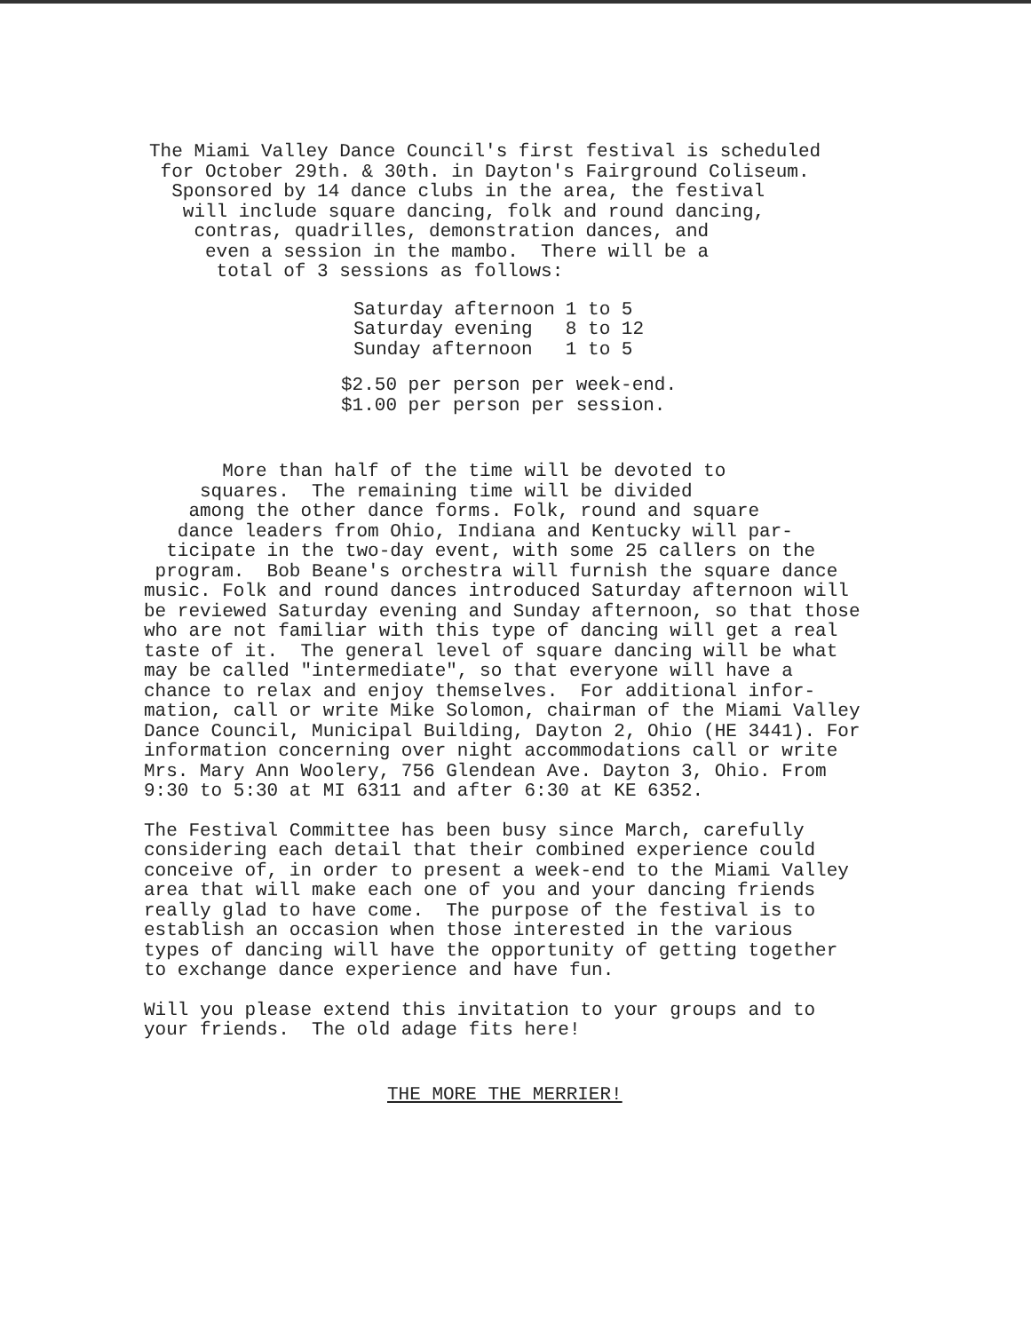The Miami Valley Dance Council's first festival is scheduled for October 29th. & 30th. in Dayton's Fairground Coliseum. Sponsored by 14 dance clubs in the area, the festival will include square dancing, folk and round dancing, contras, quadrilles, demonstration dances, and even a session in the mambo. There will be a total of 3 sessions as follows:
| Saturday afternoon | 1 to 5 |
| Saturday evening | 8 to 12 |
| Sunday afternoon | 1 to 5 |
$2.50 per person per week-end. $1.00 per person per session.
More than half of the time will be devoted to squares. The remaining time will be divided among the other dance forms. Folk, round and square dance leaders from Ohio, Indiana and Kentucky will par- ticipate in the two-day event, with some 25 callers on the program. Bob Beane's orchestra will furnish the square dance music. Folk and round dances introduced Saturday afternoon will be reviewed Saturday evening and Sunday afternoon, so that those who are not familiar with this type of dancing will get a real taste of it. The general level of square dancing will be what may be called "intermediate", so that everyone will have a chance to relax and enjoy themselves. For additional infor- mation, call or write Mike Solomon, chairman of the Miami Valley Dance Council, Municipal Building, Dayton 2, Ohio (HE 3441). For information concerning over night accommodations call or write Mrs. Mary Ann Woolery, 756 Glendean Ave. Dayton 3, Ohio. From 9:30 to 5:30 at MI 6311 and after 6:30 at KE 6352.
The Festival Committee has been busy since March, carefully considering each detail that their combined experience could conceive of, in order to present a week-end to the Miami Valley area that will make each one of you and your dancing friends really glad to have come. The purpose of the festival is to establish an occasion when those interested in the various types of dancing will have the opportunity of getting together to exchange dance experience and have fun.
Will you please extend this invitation to your groups and to your friends. The old adage fits here!
THE MORE THE MERRIER!